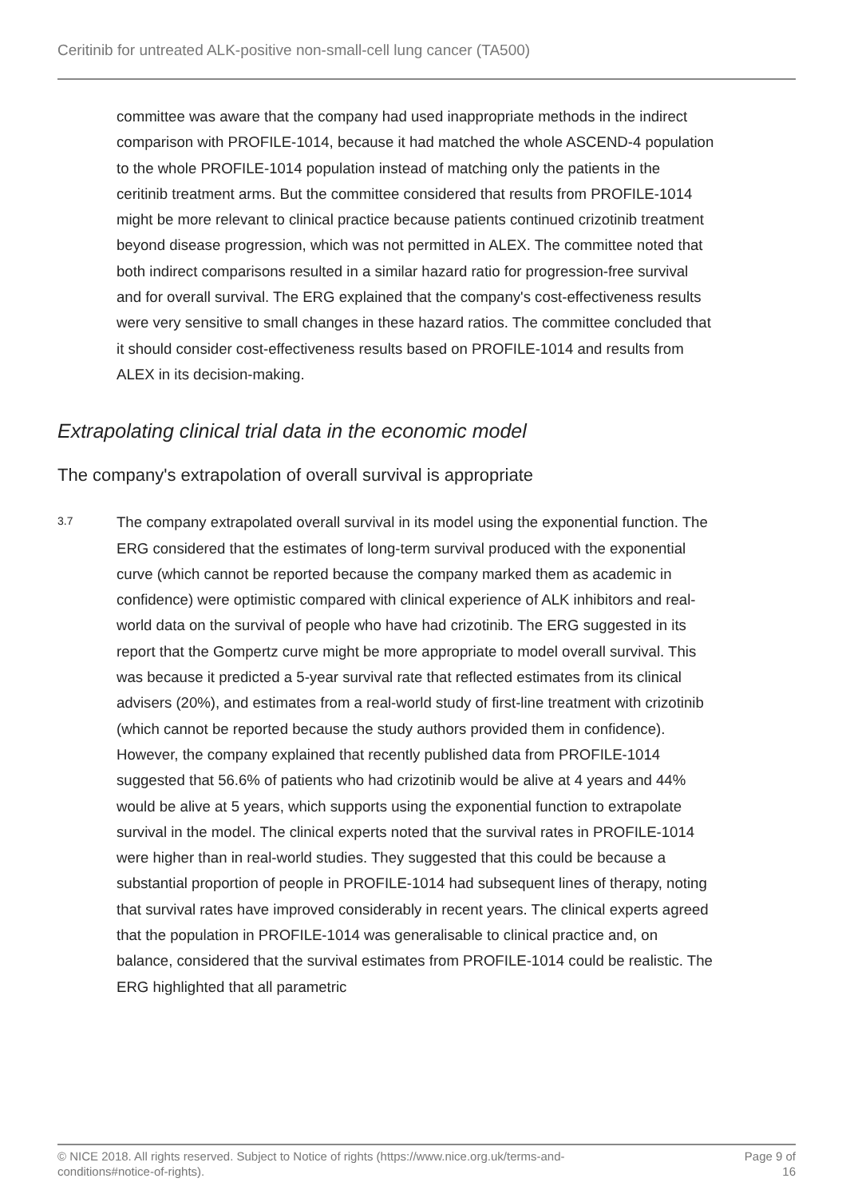Ceritinib for untreated ALK-positive non-small-cell lung cancer (TA500)
committee was aware that the company had used inappropriate methods in the indirect comparison with PROFILE-1014, because it had matched the whole ASCEND-4 population to the whole PROFILE-1014 population instead of matching only the patients in the ceritinib treatment arms. But the committee considered that results from PROFILE-1014 might be more relevant to clinical practice because patients continued crizotinib treatment beyond disease progression, which was not permitted in ALEX. The committee noted that both indirect comparisons resulted in a similar hazard ratio for progression-free survival and for overall survival. The ERG explained that the company's cost-effectiveness results were very sensitive to small changes in these hazard ratios. The committee concluded that it should consider cost-effectiveness results based on PROFILE-1014 and results from ALEX in its decision-making.
Extrapolating clinical trial data in the economic model
The company's extrapolation of overall survival is appropriate
3.7
The company extrapolated overall survival in its model using the exponential function. The ERG considered that the estimates of long-term survival produced with the exponential curve (which cannot be reported because the company marked them as academic in confidence) were optimistic compared with clinical experience of ALK inhibitors and real-world data on the survival of people who have had crizotinib. The ERG suggested in its report that the Gompertz curve might be more appropriate to model overall survival. This was because it predicted a 5-year survival rate that reflected estimates from its clinical advisers (20%), and estimates from a real-world study of first-line treatment with crizotinib (which cannot be reported because the study authors provided them in confidence). However, the company explained that recently published data from PROFILE-1014 suggested that 56.6% of patients who had crizotinib would be alive at 4 years and 44% would be alive at 5 years, which supports using the exponential function to extrapolate survival in the model. The clinical experts noted that the survival rates in PROFILE-1014 were higher than in real-world studies. They suggested that this could be because a substantial proportion of people in PROFILE-1014 had subsequent lines of therapy, noting that survival rates have improved considerably in recent years. The clinical experts agreed that the population in PROFILE-1014 was generalisable to clinical practice and, on balance, considered that the survival estimates from PROFILE-1014 could be realistic. The ERG highlighted that all parametric
© NICE 2018. All rights reserved. Subject to Notice of rights (https://www.nice.org.uk/terms-and-
conditions#notice-of-rights).
Page 9 of
16